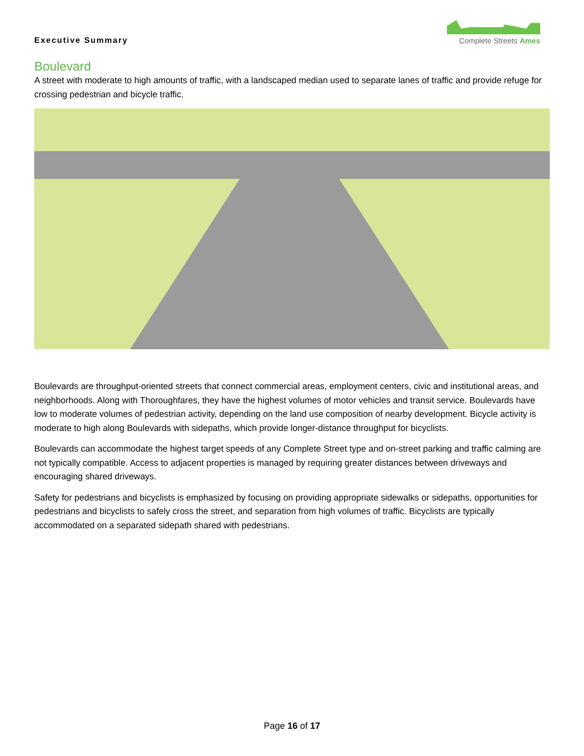Executive Summary
Complete Streets Ames
Boulevard
A street with moderate to high amounts of traffic, with a landscaped median used to separate lanes of traffic and provide refuge for crossing pedestrian and bicycle traffic.
Boulevards are throughput-oriented streets that connect commercial areas, employment centers, civic and institutional areas, and neighborhoods. Along with Thoroughfares, they have the highest volumes of motor vehicles and transit service. Boulevards have low to moderate volumes of pedestrian activity, depending on the land use composition of nearby development. Bicycle activity is moderate to high along Boulevards with sidepaths, which provide longer-distance throughput for bicyclists.
Boulevards can accommodate the highest target speeds of any Complete Street type and on-street parking and traffic calming are not typically compatible. Access to adjacent properties is managed by requiring greater distances between driveways and encouraging shared driveways.
Safety for pedestrians and bicyclists is emphasized by focusing on providing appropriate sidewalks or sidepaths, opportunities for pedestrians and bicyclists to safely cross the street, and separation from high volumes of traffic. Bicyclists are typically accommodated on a separated sidepath shared with pedestrians.
Page 16 of 17